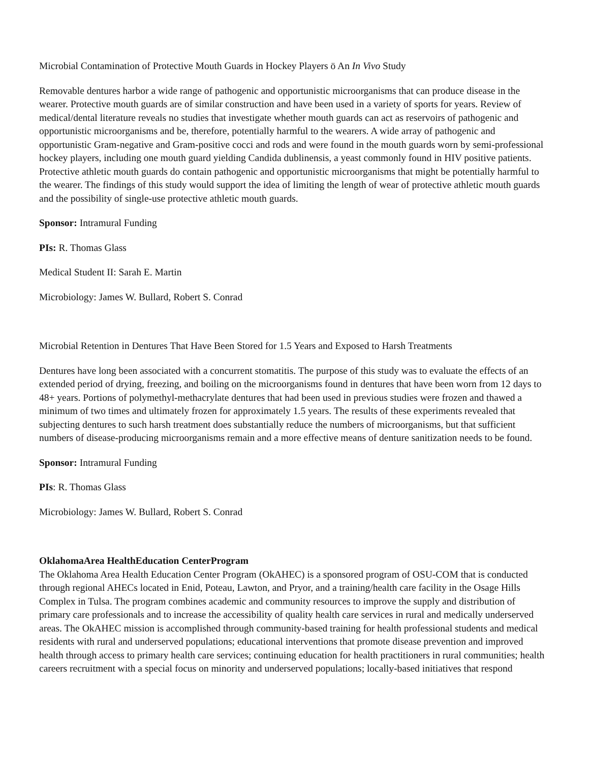Microbial Contamination of Protective Mouth Guards in Hockey Players ö An In Vivo Study
Removable dentures harbor a wide range of pathogenic and opportunistic microorganisms that can produce disease in the wearer. Protective mouth guards are of similar construction and have been used in a variety of sports for years. Review of medical/dental literature reveals no studies that investigate whether mouth guards can act as reservoirs of pathogenic and opportunistic microorganisms and be, therefore, potentially harmful to the wearers. A wide array of pathogenic and opportunistic Gram-negative and Gram-positive cocci and rods and were found in the mouth guards worn by semi-professional hockey players, including one mouth guard yielding Candida dublinensis, a yeast commonly found in HIV positive patients. Protective athletic mouth guards do contain pathogenic and opportunistic microorganisms that might be potentially harmful to the wearer. The findings of this study would support the idea of limiting the length of wear of protective athletic mouth guards and the possibility of single-use protective athletic mouth guards.
Sponsor: Intramural Funding
PIs: R. Thomas Glass
Medical Student II: Sarah E. Martin
Microbiology: James W. Bullard, Robert S. Conrad
Microbial Retention in Dentures That Have Been Stored for 1.5 Years and Exposed to Harsh Treatments
Dentures have long been associated with a concurrent stomatitis. The purpose of this study was to evaluate the effects of an extended period of drying, freezing, and boiling on the microorganisms found in dentures that have been worn from 12 days to 48+ years. Portions of polymethyl-methacrylate dentures that had been used in previous studies were frozen and thawed a minimum of two times and ultimately frozen for approximately 1.5 years. The results of these experiments revealed that subjecting dentures to such harsh treatment does substantially reduce the numbers of microorganisms, but that sufficient numbers of disease-producing microorganisms remain and a more effective means of denture sanitization needs to be found.
Sponsor: Intramural Funding
PIs: R. Thomas Glass
Microbiology: James W. Bullard, Robert S. Conrad
OklahomaArea HealthEducation CenterProgram
The Oklahoma Area Health Education Center Program (OkAHEC) is a sponsored program of OSU-COM that is conducted through regional AHECs located in Enid, Poteau, Lawton, and Pryor, and a training/health care facility in the Osage Hills Complex in Tulsa. The program combines academic and community resources to improve the supply and distribution of primary care professionals and to increase the accessibility of quality health care services in rural and medically underserved areas. The OkAHEC mission is accomplished through community-based training for health professional students and medical residents with rural and underserved populations; educational interventions that promote disease prevention and improved health through access to primary health care services; continuing education for health practitioners in rural communities; health careers recruitment with a special focus on minority and underserved populations; locally-based initiatives that respond